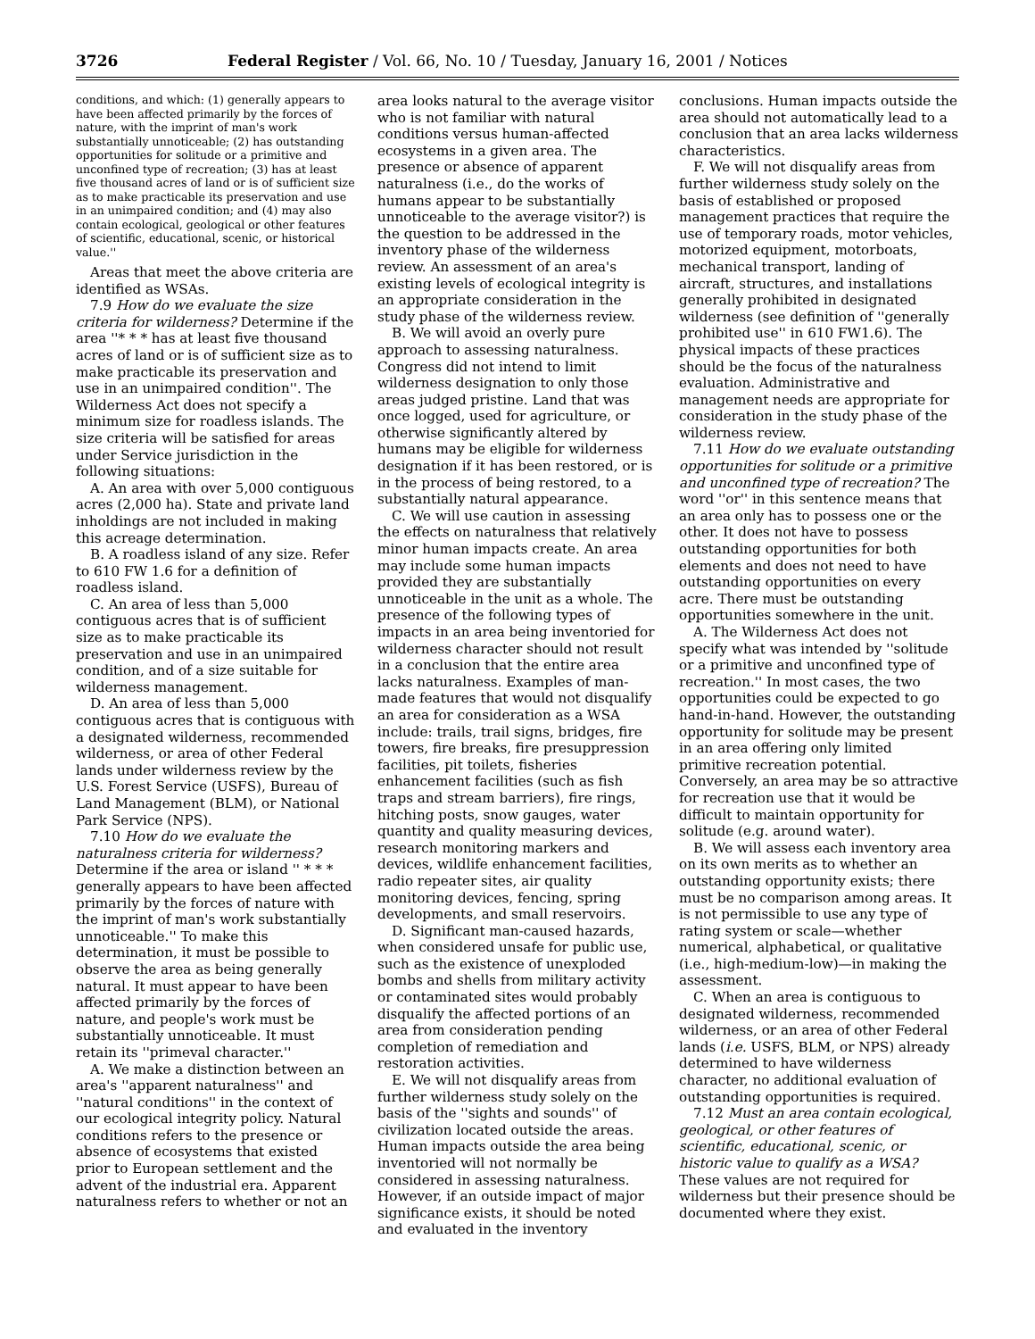3726 Federal Register / Vol. 66, No. 10 / Tuesday, January 16, 2001 / Notices
conditions, and which: (1) generally appears to have been affected primarily by the forces of nature, with the imprint of man's work substantially unnoticeable; (2) has outstanding opportunities for solitude or a primitive and unconfined type of recreation; (3) has at least five thousand acres of land or is of sufficient size as to make practicable its preservation and use in an unimpaired condition; and (4) may also contain ecological, geological or other features of scientific, educational, scenic, or historical value.''
Areas that meet the above criteria are identified as WSAs.
7.9 How do we evaluate the size criteria for wilderness? Determine if the area ''* * * has at least five thousand acres of land or is of sufficient size as to make practicable its preservation and use in an unimpaired condition''. The Wilderness Act does not specify a minimum size for roadless islands. The size criteria will be satisfied for areas under Service jurisdiction in the following situations:
A. An area with over 5,000 contiguous acres (2,000 ha). State and private land inholdings are not included in making this acreage determination.
B. A roadless island of any size. Refer to 610 FW 1.6 for a definition of roadless island.
C. An area of less than 5,000 contiguous acres that is of sufficient size as to make practicable its preservation and use in an unimpaired condition, and of a size suitable for wilderness management.
D. An area of less than 5,000 contiguous acres that is contiguous with a designated wilderness, recommended wilderness, or area of other Federal lands under wilderness review by the U.S. Forest Service (USFS), Bureau of Land Management (BLM), or National Park Service (NPS).
7.10 How do we evaluate the naturalness criteria for wilderness? Determine if the area or island '' * * * generally appears to have been affected primarily by the forces of nature with the imprint of man's work substantially unnoticeable.'' To make this determination, it must be possible to observe the area as being generally natural. It must appear to have been affected primarily by the forces of nature, and people's work must be substantially unnoticeable. It must retain its ''primeval character.''
A. We make a distinction between an area's ''apparent naturalness'' and ''natural conditions'' in the context of our ecological integrity policy. Natural conditions refers to the presence or absence of ecosystems that existed prior to European settlement and the advent of the industrial era. Apparent naturalness refers to whether or not an
area looks natural to the average visitor who is not familiar with natural conditions versus human-affected ecosystems in a given area. The presence or absence of apparent naturalness (i.e., do the works of humans appear to be substantially unnoticeable to the average visitor?) is the question to be addressed in the inventory phase of the wilderness review. An assessment of an area's existing levels of ecological integrity is an appropriate consideration in the study phase of the wilderness review.
B. We will avoid an overly pure approach to assessing naturalness. Congress did not intend to limit wilderness designation to only those areas judged pristine. Land that was once logged, used for agriculture, or otherwise significantly altered by humans may be eligible for wilderness designation if it has been restored, or is in the process of being restored, to a substantially natural appearance.
C. We will use caution in assessing the effects on naturalness that relatively minor human impacts create. An area may include some human impacts provided they are substantially unnoticeable in the unit as a whole. The presence of the following types of impacts in an area being inventoried for wilderness character should not result in a conclusion that the entire area lacks naturalness. Examples of man-made features that would not disqualify an area for consideration as a WSA include: trails, trail signs, bridges, fire towers, fire breaks, fire presuppression facilities, pit toilets, fisheries enhancement facilities (such as fish traps and stream barriers), fire rings, hitching posts, snow gauges, water quantity and quality measuring devices, research monitoring markers and devices, wildlife enhancement facilities, radio repeater sites, air quality monitoring devices, fencing, spring developments, and small reservoirs.
D. Significant man-caused hazards, when considered unsafe for public use, such as the existence of unexploded bombs and shells from military activity or contaminated sites would probably disqualify the affected portions of an area from consideration pending completion of remediation and restoration activities.
E. We will not disqualify areas from further wilderness study solely on the basis of the ''sights and sounds'' of civilization located outside the areas. Human impacts outside the area being inventoried will not normally be considered in assessing naturalness. However, if an outside impact of major significance exists, it should be noted and evaluated in the inventory
conclusions. Human impacts outside the area should not automatically lead to a conclusion that an area lacks wilderness characteristics.
F. We will not disqualify areas from further wilderness study solely on the basis of established or proposed management practices that require the use of temporary roads, motor vehicles, motorized equipment, motorboats, mechanical transport, landing of aircraft, structures, and installations generally prohibited in designated wilderness (see definition of ''generally prohibited use'' in 610 FW1.6). The physical impacts of these practices should be the focus of the naturalness evaluation. Administrative and management needs are appropriate for consideration in the study phase of the wilderness review.
7.11 How do we evaluate outstanding opportunities for solitude or a primitive and unconfined type of recreation? The word ''or'' in this sentence means that an area only has to possess one or the other. It does not have to possess outstanding opportunities for both elements and does not need to have outstanding opportunities on every acre. There must be outstanding opportunities somewhere in the unit.
A. The Wilderness Act does not specify what was intended by ''solitude or a primitive and unconfined type of recreation.'' In most cases, the two opportunities could be expected to go hand-in-hand. However, the outstanding opportunity for solitude may be present in an area offering only limited primitive recreation potential. Conversely, an area may be so attractive for recreation use that it would be difficult to maintain opportunity for solitude (e.g. around water).
B. We will assess each inventory area on its own merits as to whether an outstanding opportunity exists; there must be no comparison among areas. It is not permissible to use any type of rating system or scale—whether numerical, alphabetical, or qualitative (i.e., high-medium-low)—in making the assessment.
C. When an area is contiguous to designated wilderness, recommended wilderness, or an area of other Federal lands (i.e. USFS, BLM, or NPS) already determined to have wilderness character, no additional evaluation of outstanding opportunities is required.
7.12 Must an area contain ecological, geological, or other features of scientific, educational, scenic, or historic value to qualify as a WSA? These values are not required for wilderness but their presence should be documented where they exist.